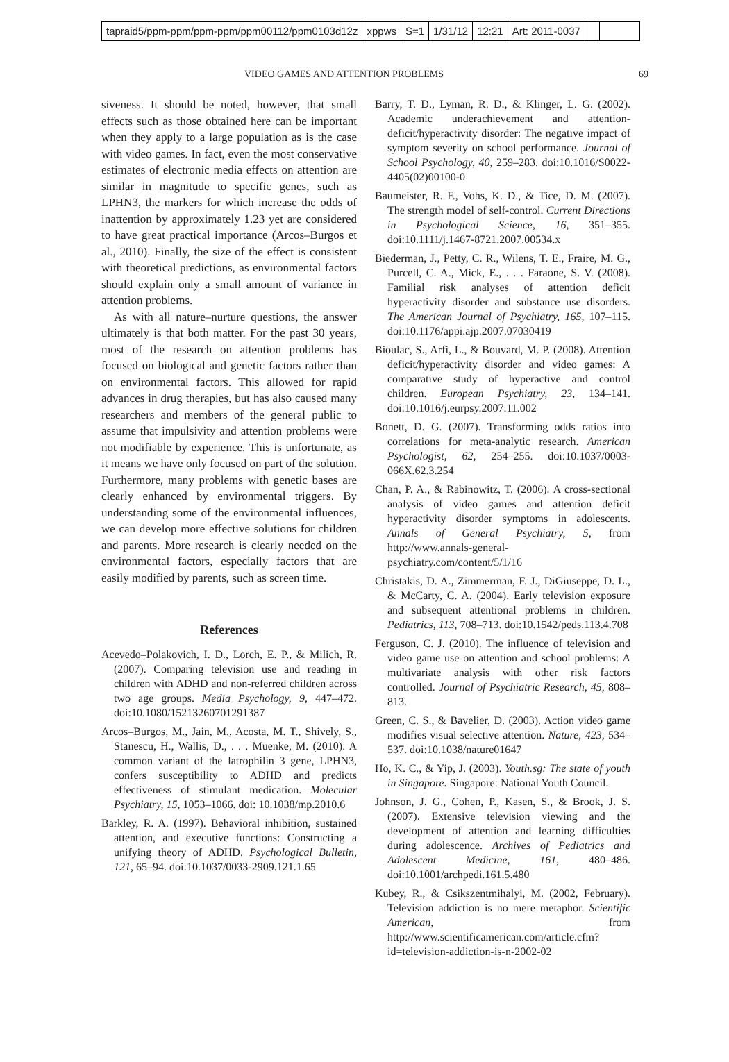tapraid5/ppm-ppm/ppm-ppm/ppm00112/ppm0103d12z xppws S=1 1/31/12 12:21 Art: 2011-0037
VIDEO GAMES AND ATTENTION PROBLEMS 69
siveness. It should be noted, however, that small effects such as those obtained here can be important when they apply to a large population as is the case with video games. In fact, even the most conservative estimates of electronic media effects on attention are similar in magnitude to specific genes, such as LPHN3, the markers for which increase the odds of inattention by approximately 1.23 yet are considered to have great practical importance (Arcos–Burgos et al., 2010). Finally, the size of the effect is consistent with theoretical predictions, as environmental factors should explain only a small amount of variance in attention problems.
As with all nature–nurture questions, the answer ultimately is that both matter. For the past 30 years, most of the research on attention problems has focused on biological and genetic factors rather than on environmental factors. This allowed for rapid advances in drug therapies, but has also caused many researchers and members of the general public to assume that impulsivity and attention problems were not modifiable by experience. This is unfortunate, as it means we have only focused on part of the solution. Furthermore, many problems with genetic bases are clearly enhanced by environmental triggers. By understanding some of the environmental influences, we can develop more effective solutions for children and parents. More research is clearly needed on the environmental factors, especially factors that are easily modified by parents, such as screen time.
References
Acevedo–Polakovich, I. D., Lorch, E. P., & Milich, R. (2007). Comparing television use and reading in children with ADHD and non-referred children across two age groups. Media Psychology, 9, 447–472. doi:10.1080/15213260701291387
Arcos–Burgos, M., Jain, M., Acosta, M. T., Shively, S., Stanescu, H., Wallis, D., . . . Muenke, M. (2010). A common variant of the latrophilin 3 gene, LPHN3, confers susceptibility to ADHD and predicts effectiveness of stimulant medication. Molecular Psychiatry, 15, 1053–1066. doi: 10.1038/mp.2010.6
Barkley, R. A. (1997). Behavioral inhibition, sustained attention, and executive functions: Constructing a unifying theory of ADHD. Psychological Bulletin, 121, 65–94. doi:10.1037/0033-2909.121.1.65
Barry, T. D., Lyman, R. D., & Klinger, L. G. (2002). Academic underachievement and attention- deficit/hyperactivity disorder: The negative impact of symptom severity on school performance. Journal of School Psychology, 40, 259–283. doi:10.1016/S0022-4405(02)00100-0
Baumeister, R. F., Vohs, K. D., & Tice, D. M. (2007). The strength model of self-control. Current Directions in Psychological Science, 16, 351–355. doi:10.1111/j.1467-8721.2007.00534.x
Biederman, J., Petty, C. R., Wilens, T. E., Fraire, M. G., Purcell, C. A., Mick, E., . . . Faraone, S. V. (2008). Familial risk analyses of attention deficit hyperactivity disorder and substance use disorders. The American Journal of Psychiatry, 165, 107–115. doi:10.1176/appi.ajp.2007.07030419
Bioulac, S., Arfi, L., & Bouvard, M. P. (2008). Attention deficit/hyperactivity disorder and video games: A comparative study of hyperactive and control children. European Psychiatry, 23, 134–141. doi:10.1016/j.eurpsy.2007.11.002
Bonett, D. G. (2007). Transforming odds ratios into correlations for meta-analytic research. American Psychologist, 62, 254–255. doi:10.1037/0003-066X.62.3.254
Chan, P. A., & Rabinowitz, T. (2006). A cross-sectional analysis of video games and attention deficit hyperactivity disorder symptoms in adolescents. Annals of General Psychiatry, 5, from http://www.annals-general-psychiatry.com/content/5/1/16
Christakis, D. A., Zimmerman, F. J., DiGiuseppe, D. L., & McCarty, C. A. (2004). Early television exposure and subsequent attentional problems in children. Pediatrics, 113, 708–713. doi:10.1542/peds.113.4.708
Ferguson, C. J. (2010). The influence of television and video game use on attention and school problems: A multivariate analysis with other risk factors controlled. Journal of Psychiatric Research, 45, 808–813.
Green, C. S., & Bavelier, D. (2003). Action video game modifies visual selective attention. Nature, 423, 534–537. doi:10.1038/nature01647
Ho, K. C., & Yip, J. (2003). Youth.sg: The state of youth in Singapore. Singapore: National Youth Council.
Johnson, J. G., Cohen, P., Kasen, S., & Brook, J. S. (2007). Extensive television viewing and the development of attention and learning difficulties during adolescence. Archives of Pediatrics and Adolescent Medicine, 161, 480–486. doi:10.1001/archpedi.161.5.480
Kubey, R., & Csikszentmihalyi, M. (2002, February). Television addiction is no mere metaphor. Scientific American, from http://www.scientificamerican.com/article.cfm?id=television-addiction-is-n-2002-02